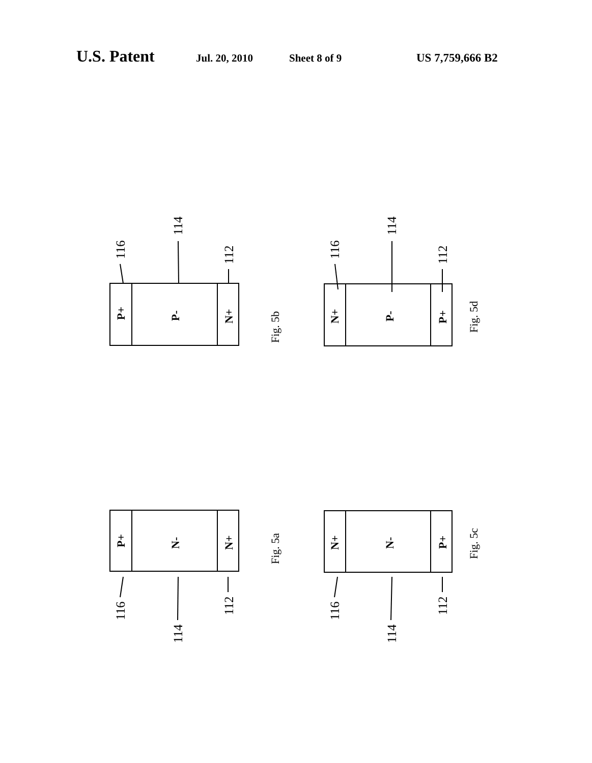U.S. Patent Jul. 20, 2010 Sheet 8 of 9 US 7,759,666 B2
P+
P-
N+
N+
P-
P+
P+
N-
N+
N+
N-
P+
116
114
112
116
114
112
116
114
112
116
114
112
Fig. 5b
Fig. 5d
Fig. 5a
Fig. 5c